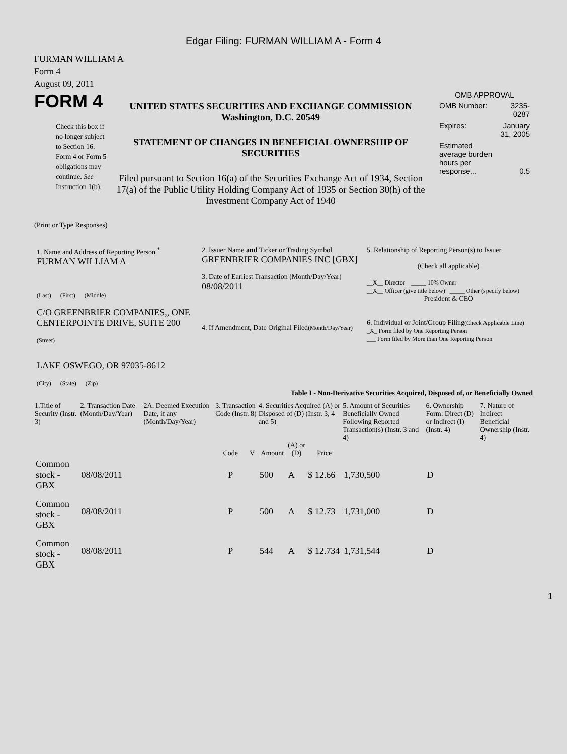Edgar Filing: FURMAN WILLIAM A - Form 4
FURMAN WILLIAM A
Form 4
August 09, 2011
FORM 4
Check this box if no longer subject to Section 16. Form 4 or Form 5 obligations may continue. See Instruction 1(b).
UNITED STATES SECURITIES AND EXCHANGE COMMISSION
Washington, D.C. 20549
STATEMENT OF CHANGES IN BENEFICIAL OWNERSHIP OF SECURITIES
Filed pursuant to Section 16(a) of the Securities Exchange Act of 1934, Section 17(a) of the Public Utility Holding Company Act of 1935 or Section 30(h) of the Investment Company Act of 1940
OMB APPROVAL
| OMB Number: | 3235-0287 |
| Expires: | January 31, 2005 |
| Estimated average burden hours per response... | 0.5 |
(Print or Type Responses)
| 1. Name and Address of Reporting Person <sup>*</sup> FURMAN WILLIAM A (Last) (First) (Middle) C/O GREENBRIER COMPANIES,, ONE CENTERPOINTE DRIVE, SUITE 200 (Street) LAKE OSWEGO, OR 97035-8612 (City) (State) (Zip) | 2. Issuer Name and Ticker or Trading Symbol GREENBRIER COMPANIES INC [GBX] 3. Date of Earliest Transaction (Month/Day/Year) 08/08/2011 4. If Amendment, Date Original Filed (Month/Day/Year) | 5. Relationship of Reporting Person(s) to Issuer (Check all applicable) __X__ Director _____ 10% Owner __X__ Officer (give title below) _____ Other (specify below) President & CEO 6. Individual or Joint/Group Filing (Check Applicable Line) _X_ Form filed by One Reporting Person ___ Form filed by More than One Reporting Person |
Table I - Non-Derivative Securities Acquired, Disposed of, or Beneficially Owned
| 1.Title of Security (Instr. 3) | 2. Transaction Date (Month/Day/Year) | 2A. Deemed Execution Date, if any (Month/Day/Year) | 3. Transaction Code (Instr. 8) | | 4. Securities Acquired (A) or Disposed of (D) (Instr. 3, 4 and 5) | | | 5. Amount of Securities Beneficially Owned Following Reported Transaction(s) (Instr. 3 and 4) | 6. Ownership Form: Direct (D) or Indirect (I) (Instr. 4) | 7. Nature of Indirect Beneficial Ownership (Instr. 4) |
| --- | --- | --- | --- | --- | --- | --- | --- | --- | --- | --- |
| | | | Code | V | Amount | (A) or (D) | Price | | | |
| Common stock - GBX | 08/08/2011 | | P | | 500 | A | $ 12.66 | 1,730,500 | D | |
| Common stock - GBX | 08/08/2011 | | P | | 500 | A | $ 12.73 | 1,731,000 | D | |
| Common stock - GBX | 08/08/2011 | | P | | 544 | A | $ 12.734 | 1,731,544 | D | |
1